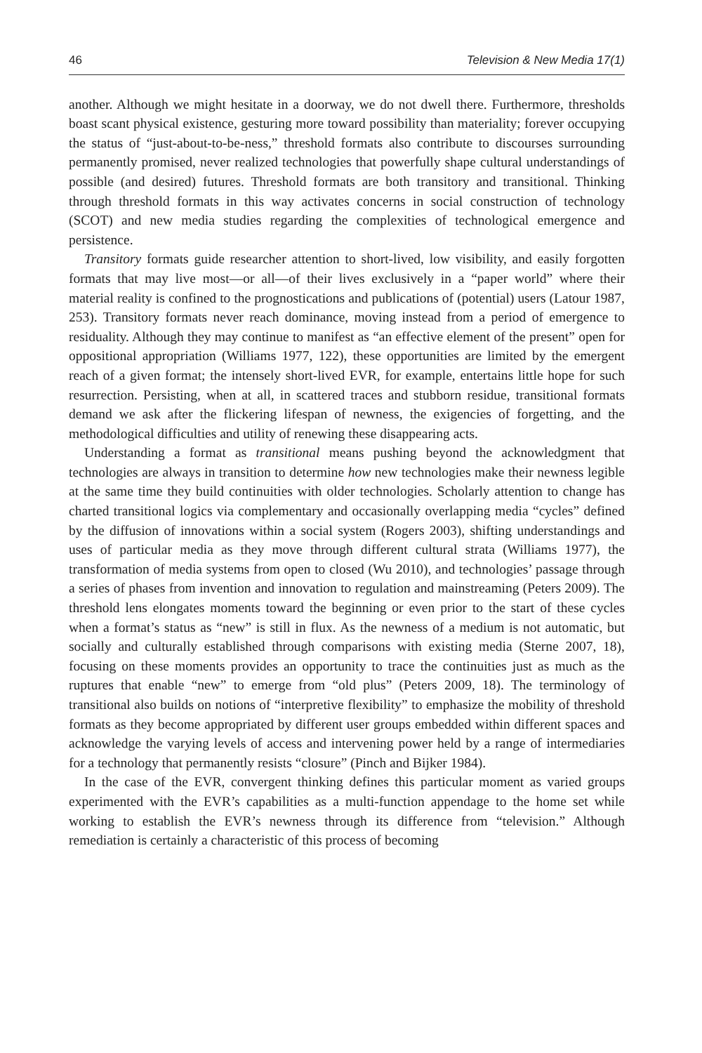46 Television & New Media 17(1)
another. Although we might hesitate in a doorway, we do not dwell there. Furthermore, thresholds boast scant physical existence, gesturing more toward possibility than materiality; forever occupying the status of “just-about-to-be-ness,” threshold formats also contribute to discourses surrounding permanently promised, never realized technologies that powerfully shape cultural understandings of possible (and desired) futures. Threshold formats are both transitory and transitional. Thinking through threshold formats in this way activates concerns in social construction of technology (SCOT) and new media studies regarding the complexities of technological emergence and persistence.
Transitory formats guide researcher attention to short-lived, low visibility, and easily forgotten formats that may live most—or all—of their lives exclusively in a “paper world” where their material reality is confined to the prognostications and publications of (potential) users (Latour 1987, 253). Transitory formats never reach dominance, moving instead from a period of emergence to residuality. Although they may continue to manifest as “an effective element of the present” open for oppositional appropriation (Williams 1977, 122), these opportunities are limited by the emergent reach of a given format; the intensely short-lived EVR, for example, entertains little hope for such resurrection. Persisting, when at all, in scattered traces and stubborn residue, transitional formats demand we ask after the flickering lifespan of newness, the exigencies of forgetting, and the methodological difficulties and utility of renewing these disappearing acts.
Understanding a format as transitional means pushing beyond the acknowledgment that technologies are always in transition to determine how new technologies make their newness legible at the same time they build continuities with older technologies. Scholarly attention to change has charted transitional logics via complementary and occasionally overlapping media “cycles” defined by the diffusion of innovations within a social system (Rogers 2003), shifting understandings and uses of particular media as they move through different cultural strata (Williams 1977), the transformation of media systems from open to closed (Wu 2010), and technologies’ passage through a series of phases from invention and innovation to regulation and mainstreaming (Peters 2009). The threshold lens elongates moments toward the beginning or even prior to the start of these cycles when a format’s status as “new” is still in flux. As the newness of a medium is not automatic, but socially and culturally established through comparisons with existing media (Sterne 2007, 18), focusing on these moments provides an opportunity to trace the continuities just as much as the ruptures that enable “new” to emerge from “old plus” (Peters 2009, 18). The terminology of transitional also builds on notions of “interpretive flexibility” to emphasize the mobility of threshold formats as they become appropriated by different user groups embedded within different spaces and acknowledge the varying levels of access and intervening power held by a range of intermediaries for a technology that permanently resists “closure” (Pinch and Bijker 1984).
In the case of the EVR, convergent thinking defines this particular moment as varied groups experimented with the EVR’s capabilities as a multi-function appendage to the home set while working to establish the EVR’s newness through its difference from “television.” Although remediation is certainly a characteristic of this process of becoming